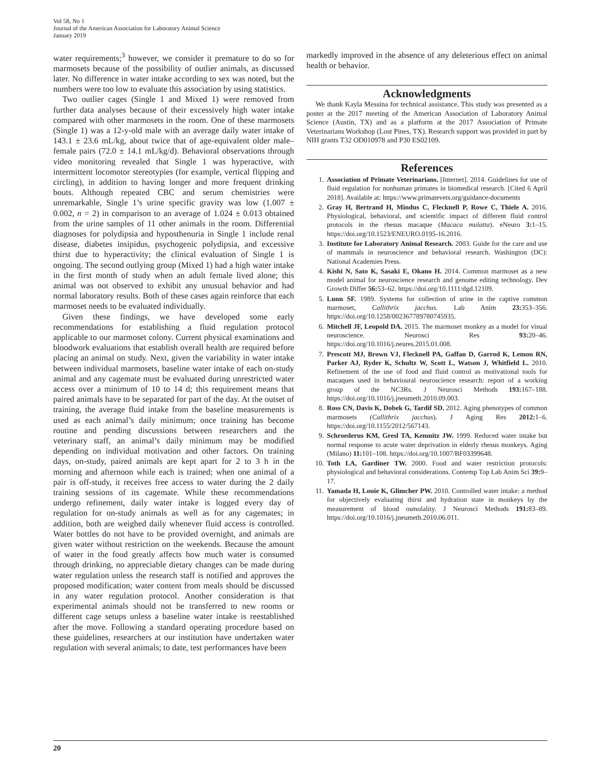Vol 58, No 1
Journal of the American Association for Laboratory Animal Science
January 2019
water requirements;<sup>3</sup> however, we consider it premature to do so for marmosets because of the possibility of outlier animals, as discussed later. No difference in water intake according to sex was noted, but the numbers were too low to evaluate this association by using statistics.
Two outlier cages (Single 1 and Mixed 1) were removed from further data analyses because of their excessively high water intake compared with other marmosets in the room. One of these marmosets (Single 1) was a 12-y-old male with an average daily water intake of 143.1 ± 23.6 mL/kg, about twice that of age-equivalent older male–female pairs (72.0 ± 14.1 mL/kg/d). Behavioral observations through video monitoring revealed that Single 1 was hyperactive, with intermittent locomotor stereotypies (for example, vertical flipping and circling), in addition to having longer and more frequent drinking bouts. Although repeated CBC and serum chemistries were unremarkable, Single 1’s urine specific gravity was low (1.007 ± 0.002, n = 2) in comparison to an average of 1.024 ± 0.013 obtained from the urine samples of 11 other animals in the room. Differential diagnoses for polydipsia and hyposthenuria in Single 1 include renal disease, diabetes insipidus, psychogenic polydipsia, and excessive thirst due to hyperactivity; the clinical evaluation of Single 1 is ongoing. The second outlying group (Mixed 1) had a high water intake in the first month of study when an adult female lived alone; this animal was not observed to exhibit any unusual behavior and had normal laboratory results. Both of these cases again reinforce that each marmoset needs to be evaluated individually.
Given these findings, we have developed some early recommendations for establishing a fluid regulation protocol applicable to our marmoset colony. Current physical examinations and bloodwork evaluations that establish overall health are required before placing an animal on study. Next, given the variability in water intake between individual marmosets, baseline water intake of each on-study animal and any cagemate must be evaluated during unrestricted water access over a minimum of 10 to 14 d; this requirement means that paired animals have to be separated for part of the day. At the outset of training, the average fluid intake from the baseline measurements is used as each animal’s daily minimum; once training has become routine and pending discussions between researchers and the veterinary staff, an animal’s daily minimum may be modified depending on individual motivation and other factors. On training days, on-study, paired animals are kept apart for 2 to 3 h in the morning and afternoon while each is trained; when one animal of a pair is off-study, it receives free access to water during the 2 daily training sessions of its cagemate. While these recommendations undergo refinement, daily water intake is logged every day of regulation for on-study animals as well as for any cagemates; in addition, both are weighed daily whenever fluid access is controlled. Water bottles do not have to be provided overnight, and animals are given water without restriction on the weekends. Because the amount of water in the food greatly affects how much water is consumed through drinking, no appreciable dietary changes can be made during water regulation unless the research staff is notified and approves the proposed modification; water content from meals should be discussed in any water regulation protocol. Another consideration is that experimental animals should not be transferred to new rooms or different cage setups unless a baseline water intake is reestablished after the move. Following a standard operating procedure based on these guidelines, researchers at our institution have undertaken water regulation with several animals; to date, test performances have been
markedly improved in the absence of any deleterious effect on animal health or behavior.
Acknowledgments
We thank Kayla Messina for technical assistance. This study was presented as a poster at the 2017 meeting of the American Association of Laboratory Animal Science (Austin, TX) and as a platform at the 2017 Association of Primate Veterinarians Workshop (Lost Pines, TX). Research support was provided in part by NIH grants T32 OD010978 and P30 ES02109.
References
1. Association of Primate Veterinarians. [Internet]. 2014. Guidelines for use of fluid regulation for nonhuman primates in biomedical research. [Cited 6 April 2018]. Available at: https://www.primatevets.org/guidance-documents
2. Gray H, Bertrand H, Mindus C, Flecknell P, Rowe C, Thiele A. 2016. Physiological, behavioral, and scientific impact of different fluid control protocols in the rhesus macaque (Macaca mulatta). eNeuro 3: 1–15. https://doi.org/10.1523/ENEURO.0195-16.2016.
3. Institute for Laboratory Animal Research. 2003. Guide for the care and use of mammals in neuroscience and behavioral research. Washington (DC): National Academies Press.
4. Kishi N, Sato K, Sasaki E, Okano H. 2014. Common marmoset as a new model animal for neuroscience research and genome editing technology. Dev Growth Differ 56: 53–62. https://doi.org/10.1111/dgd.12109.
5. Lunn SF. 1989. Systems for collection of urine in the captive common marmoset, Callithrix jacchus. Lab Anim 23: 353–356. https://doi.org/10.1258/002367789780745935.
6. Mitchell JF, Leopold DA. 2015. The marmoset monkey as a model for visual neuroscience. Neurosci Res 93: 20–46. https://doi.org/10.1016/j.neures.2015.01.008.
7. Prescott MJ, Brown VJ, Flecknell PA, Gaffan D, Garrod K, Lemon RN, Parker AJ, Ryder K, Schultz W, Scott L, Watson J, Whitfield L. 2010. Refinement of the use of food and fluid control as motivational tools for macaques used in behavioural neuroscience research: report of a working group of the NC3Rs. J Neurosci Methods 193: 167–188. https://doi.org/10.1016/j.jneumeth.2010.09.003.
8. Ross CN, Davis K, Dobek G, Tardif SD. 2012. Aging phenotypes of common marmosets (Callithrix jacchus). J Aging Res 2012: 1–6. https://doi.org/10.1155/2012/567143.
9. Schroederus KM, Gresl TA, Kemnitz JW. 1999. Reduced water intake but normal response to acute water deprivation in elderly rhesus monkeys. Aging (Milano) 11: 101–108. https://doi.org/10.1007/BF03399648.
10. Toth LA, Gardiner TW. 2000. Food and water restriction protocols: physiological and behavioral considerations. Contemp Top Lab Anim Sci 39: 9–17.
11. Yamada H, Louie K, Glimcher PW. 2010. Controlled water intake: a method for objectively evaluating thirst and hydration state in monkeys by the measurement of blood osmolality. J Neurosci Methods 191: 83–89. https://doi.org/10.1016/j.jneumeth.2010.06.011.
20